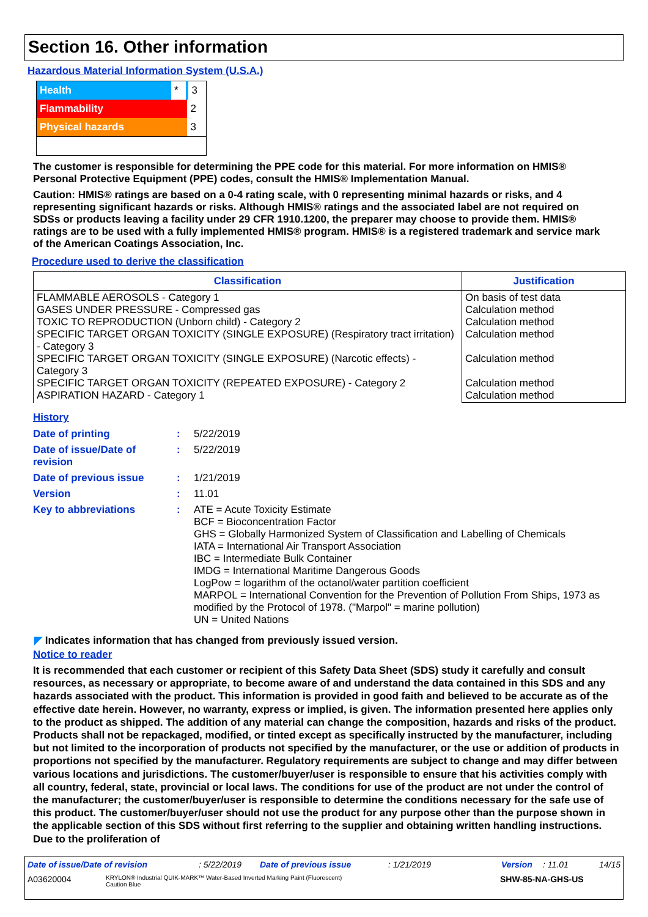Section 16. Other information
Hazardous Material Information System (U.S.A.)
| Health | * | 3 |
| Flammability | | 2 |
| Physical hazards | | 3 |
The customer is responsible for determining the PPE code for this material. For more information on HMIS® Personal Protective Equipment (PPE) codes, consult the HMIS® Implementation Manual.
Caution: HMIS® ratings are based on a 0-4 rating scale, with 0 representing minimal hazards or risks, and 4 representing significant hazards or risks. Although HMIS® ratings and the associated label are not required on SDSs or products leaving a facility under 29 CFR 1910.1200, the preparer may choose to provide them. HMIS® ratings are to be used with a fully implemented HMIS® program. HMIS® is a registered trademark and service mark of the American Coatings Association, Inc.
Procedure used to derive the classification
| Classification | Justification |
| --- | --- |
| FLAMMABLE AEROSOLS - Category 1 GASES UNDER PRESSURE - Compressed gas TOXIC TO REPRODUCTION (Unborn child) - Category 2 SPECIFIC TARGET ORGAN TOXICITY (SINGLE EXPOSURE) (Respiratory tract irritation) - Category 3 SPECIFIC TARGET ORGAN TOXICITY (SINGLE EXPOSURE) (Narcotic effects) - Category 3 SPECIFIC TARGET ORGAN TOXICITY (REPEATED EXPOSURE) - Category 2 ASPIRATION HAZARD - Category 1 | On basis of test data Calculation method Calculation method Calculation method Calculation method Calculation method Calculation method |
History
| Date of printing | : | 5/22/2019 |
| Date of issue/Date of revision | : | 5/22/2019 |
| Date of previous issue | : | 1/21/2019 |
| Version | : | 11.01 |
| Key to abbreviations | : | ATE = Acute Toxicity Estimate BCF = Bioconcentration Factor GHS = Globally Harmonized System of Classification and Labelling of Chemicals IATA = International Air Transport Association IBC = Intermediate Bulk Container IMDG = International Maritime Dangerous Goods LogPow = logarithm of the octanol/water partition coefficient MARPOL = International Convention for the Prevention of Pollution From Ships, 1973 as modified by the Protocol of 1978. ("Marpol" = marine pollution) UN = United Nations |
◤ Indicates information that has changed from previously issued version.
Notice to reader
It is recommended that each customer or recipient of this Safety Data Sheet (SDS) study it carefully and consult resources, as necessary or appropriate, to become aware of and understand the data contained in this SDS and any hazards associated with the product. This information is provided in good faith and believed to be accurate as of the effective date herein. However, no warranty, express or implied, is given. The information presented here applies only to the product as shipped. The addition of any material can change the composition, hazards and risks of the product. Products shall not be repackaged, modified, or tinted except as specifically instructed by the manufacturer, including but not limited to the incorporation of products not specified by the manufacturer, or the use or addition of products in proportions not specified by the manufacturer. Regulatory requirements are subject to change and may differ between various locations and jurisdictions. The customer/buyer/user is responsible to ensure that his activities comply with all country, federal, state, provincial or local laws. The conditions for use of the product are not under the control of the manufacturer; the customer/buyer/user is responsible to determine the conditions necessary for the safe use of this product. The customer/buyer/user should not use the product for any purpose other than the purpose shown in the applicable section of this SDS without first referring to the supplier and obtaining written handling instructions. Due to the proliferation of
Date of issue/Date of revision: 5/22/2019 Date of previous issue: 1/21/2019 Version: 11.01 14/15
A03620004 KRYLON® Industrial QUIK-MARK™ Water-Based Inverted Marking Paint (Fluorescent)
Caution Blue SHW-85-NA-GHS-US